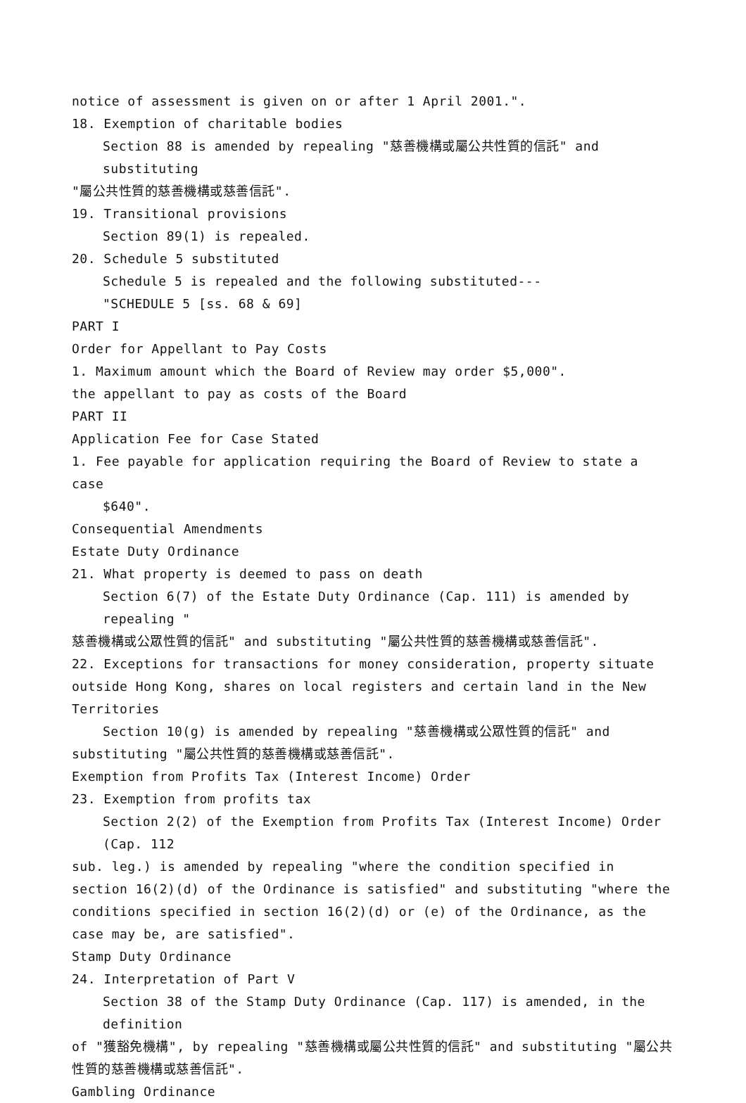notice of assessment is given on or after 1 April 2001.".
18. Exemption of charitable bodies
Section 88 is amended by repealing "慈善機構或屬公共性質的信託" and substituting
"屬公共性質的慈善機構或慈善信託".
19. Transitional provisions
Section 89(1) is repealed.
20. Schedule 5 substituted
Schedule 5 is repealed and the following substituted---
"SCHEDULE 5 [ss. 68 & 69]
PART I
Order for Appellant to Pay Costs
1. Maximum amount which the Board of Review may order $5,000".
the appellant to pay as costs of the Board
PART II
Application Fee for Case Stated
1. Fee payable for application requiring the Board of Review to state a case
$640".
Consequential Amendments
Estate Duty Ordinance
21. What property is deemed to pass on death
Section 6(7) of the Estate Duty Ordinance (Cap. 111) is amended by repealing "
慈善機構或公眾性質的信託" and substituting "屬公共性質的慈善機構或慈善信託".
22. Exceptions for transactions for money consideration, property situate outside Hong Kong, shares on local registers and certain land in the New Territories
Section 10(g) is amended by repealing "慈善機構或公眾性質的信託" and
substituting "屬公共性質的慈善機構或慈善信託".
Exemption from Profits Tax (Interest Income) Order
23. Exemption from profits tax
Section 2(2) of the Exemption from Profits Tax (Interest Income) Order (Cap. 112
sub. leg.) is amended by repealing "where the condition specified in section 16(2)(d) of the Ordinance is satisfied" and substituting "where the conditions specified in section 16(2)(d) or (e) of the Ordinance, as the case may be, are satisfied".
Stamp Duty Ordinance
24. Interpretation of Part V
Section 38 of the Stamp Duty Ordinance (Cap. 117) is amended, in the definition
of "獲豁免機構", by repealing "慈善機構或屬公共性質的信託" and substituting "屬公共性質的慈善機構或慈善信託".
Gambling Ordinance